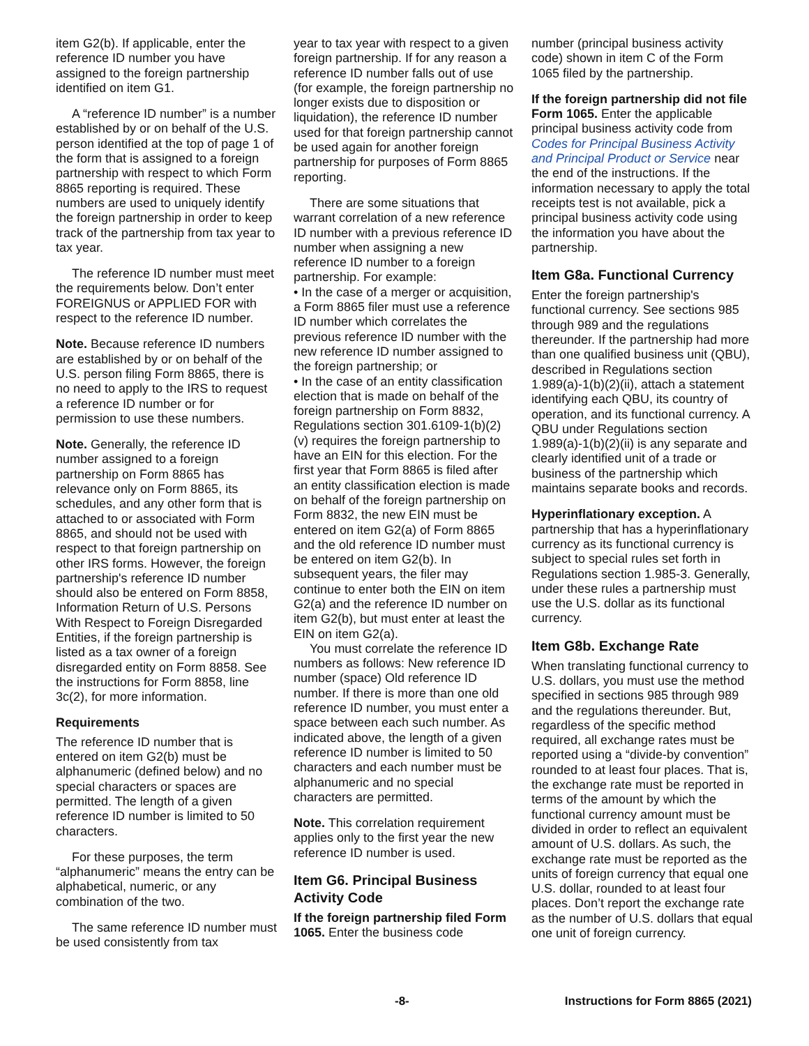item G2(b). If applicable, enter the reference ID number you have assigned to the foreign partnership identified on item G1.
A “reference ID number” is a number established by or on behalf of the U.S. person identified at the top of page 1 of the form that is assigned to a foreign partnership with respect to which Form 8865 reporting is required. These numbers are used to uniquely identify the foreign partnership in order to keep track of the partnership from tax year to tax year.
The reference ID number must meet the requirements below. Don’t enter FOREIGNUS or APPLIED FOR with respect to the reference ID number.
Note. Because reference ID numbers are established by or on behalf of the U.S. person filing Form 8865, there is no need to apply to the IRS to request a reference ID number or for permission to use these numbers.
Note. Generally, the reference ID number assigned to a foreign partnership on Form 8865 has relevance only on Form 8865, its schedules, and any other form that is attached to or associated with Form 8865, and should not be used with respect to that foreign partnership on other IRS forms. However, the foreign partnership's reference ID number should also be entered on Form 8858, Information Return of U.S. Persons With Respect to Foreign Disregarded Entities, if the foreign partnership is listed as a tax owner of a foreign disregarded entity on Form 8858. See the instructions for Form 8858, line 3c(2), for more information.
Requirements
The reference ID number that is entered on item G2(b) must be alphanumeric (defined below) and no special characters or spaces are permitted. The length of a given reference ID number is limited to 50 characters.
For these purposes, the term “alphanumeric” means the entry can be alphabetical, numeric, or any combination of the two.
The same reference ID number must be used consistently from tax
year to tax year with respect to a given foreign partnership. If for any reason a reference ID number falls out of use (for example, the foreign partnership no longer exists due to disposition or liquidation), the reference ID number used for that foreign partnership cannot be used again for another foreign partnership for purposes of Form 8865 reporting.
There are some situations that warrant correlation of a new reference ID number with a previous reference ID number when assigning a new reference ID number to a foreign partnership. For example:
• In the case of a merger or acquisition, a Form 8865 filer must use a reference ID number which correlates the previous reference ID number with the new reference ID number assigned to the foreign partnership; or
• In the case of an entity classification election that is made on behalf of the foreign partnership on Form 8832, Regulations section 301.6109-1(b)(2)(v) requires the foreign partnership to have an EIN for this election. For the first year that Form 8865 is filed after an entity classification election is made on behalf of the foreign partnership on Form 8832, the new EIN must be entered on item G2(a) of Form 8865 and the old reference ID number must be entered on item G2(b). In subsequent years, the filer may continue to enter both the EIN on item G2(a) and the reference ID number on item G2(b), but must enter at least the EIN on item G2(a).
You must correlate the reference ID numbers as follows: New reference ID number (space) Old reference ID number. If there is more than one old reference ID number, you must enter a space between each such number. As indicated above, the length of a given reference ID number is limited to 50 characters and each number must be alphanumeric and no special characters are permitted.
Note. This correlation requirement applies only to the first year the new reference ID number is used.
Item G6. Principal Business Activity Code
If the foreign partnership filed Form 1065. Enter the business code
number (principal business activity code) shown in item C of the Form 1065 filed by the partnership.
If the foreign partnership did not file Form 1065. Enter the applicable principal business activity code from Codes for Principal Business Activity and Principal Product or Service near the end of the instructions. If the information necessary to apply the total receipts test is not available, pick a principal business activity code using the information you have about the partnership.
Item G8a. Functional Currency
Enter the foreign partnership's functional currency. See sections 985 through 989 and the regulations thereunder. If the partnership had more than one qualified business unit (QBU), described in Regulations section 1.989(a)-1(b)(2)(ii), attach a statement identifying each QBU, its country of operation, and its functional currency. A QBU under Regulations section 1.989(a)-1(b)(2)(ii) is any separate and clearly identified unit of a trade or business of the partnership which maintains separate books and records.
Hyperinflationary exception. A partnership that has a hyperinflationary currency as its functional currency is subject to special rules set forth in Regulations section 1.985-3. Generally, under these rules a partnership must use the U.S. dollar as its functional currency.
Item G8b. Exchange Rate
When translating functional currency to U.S. dollars, you must use the method specified in sections 985 through 989 and the regulations thereunder. But, regardless of the specific method required, all exchange rates must be reported using a “divide-by convention” rounded to at least four places. That is, the exchange rate must be reported in terms of the amount by which the functional currency amount must be divided in order to reflect an equivalent amount of U.S. dollars. As such, the exchange rate must be reported as the units of foreign currency that equal one U.S. dollar, rounded to at least four places. Don’t report the exchange rate as the number of U.S. dollars that equal one unit of foreign currency.
-8- Instructions for Form 8865 (2021)